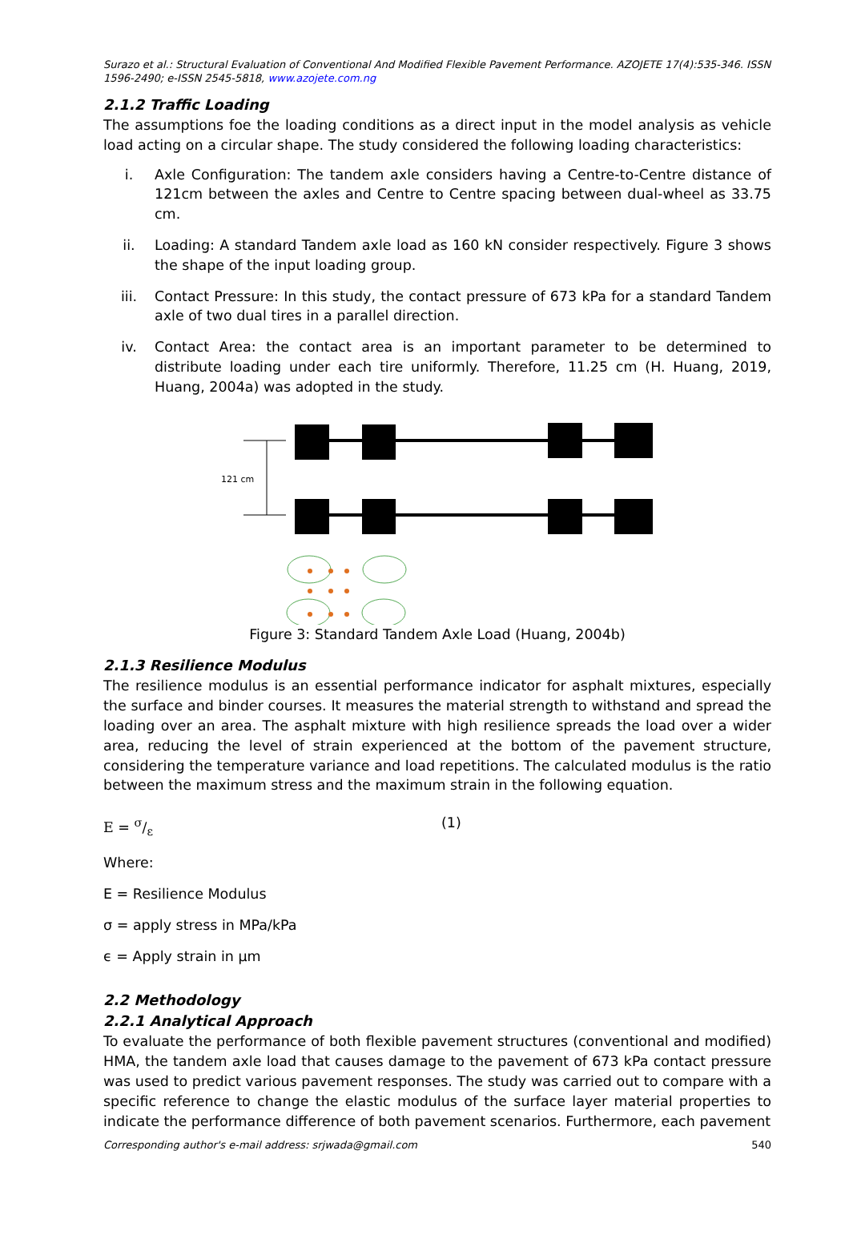Surazo et al.: Structural Evaluation of Conventional And Modified Flexible Pavement Performance. AZOJETE 17(4):535-346. ISSN 1596-2490; e-ISSN 2545-5818, www.azojete.com.ng
2.1.2 Traffic Loading
The assumptions foe the loading conditions as a direct input in the model analysis as vehicle load acting on a circular shape. The study considered the following loading characteristics:
i. Axle Configuration: The tandem axle considers having a Centre-to-Centre distance of 121cm between the axles and Centre to Centre spacing between dual-wheel as 33.75 cm.
ii. Loading: A standard Tandem axle load as 160 kN consider respectively. Figure 3 shows the shape of the input loading group.
iii. Contact Pressure: In this study, the contact pressure of 673 kPa for a standard Tandem axle of two dual tires in a parallel direction.
iv. Contact Area: the contact area is an important parameter to be determined to distribute loading under each tire uniformly. Therefore, 11.25 cm (H. Huang, 2019, Huang, 2004a) was adopted in the study.
121 cm
Figure 3: Standard Tandem Axle Load (Huang, 2004b)
2.1.3 Resilience Modulus
The resilience modulus is an essential performance indicator for asphalt mixtures, especially the surface and binder courses. It measures the material strength to withstand and spread the loading over an area. The asphalt mixture with high resilience spreads the load over a wider area, reducing the level of strain experienced at the bottom of the pavement structure, considering the temperature variance and load repetitions. The calculated modulus is the ratio between the maximum stress and the maximum strain in the following equation.
E = σ/ε (1)
Where:
E = Resilience Modulus
σ = apply stress in MPa/kPa
ϵ = Apply strain in µm
2.2 Methodology
2.2.1 Analytical Approach
To evaluate the performance of both flexible pavement structures (conventional and modified) HMA, the tandem axle load that causes damage to the pavement of 673 kPa contact pressure was used to predict various pavement responses. The study was carried out to compare with a specific reference to change the elastic modulus of the surface layer material properties to indicate the performance difference of both pavement scenarios. Furthermore, each pavement
Corresponding author's e-mail address: srjwada@gmail.com 540